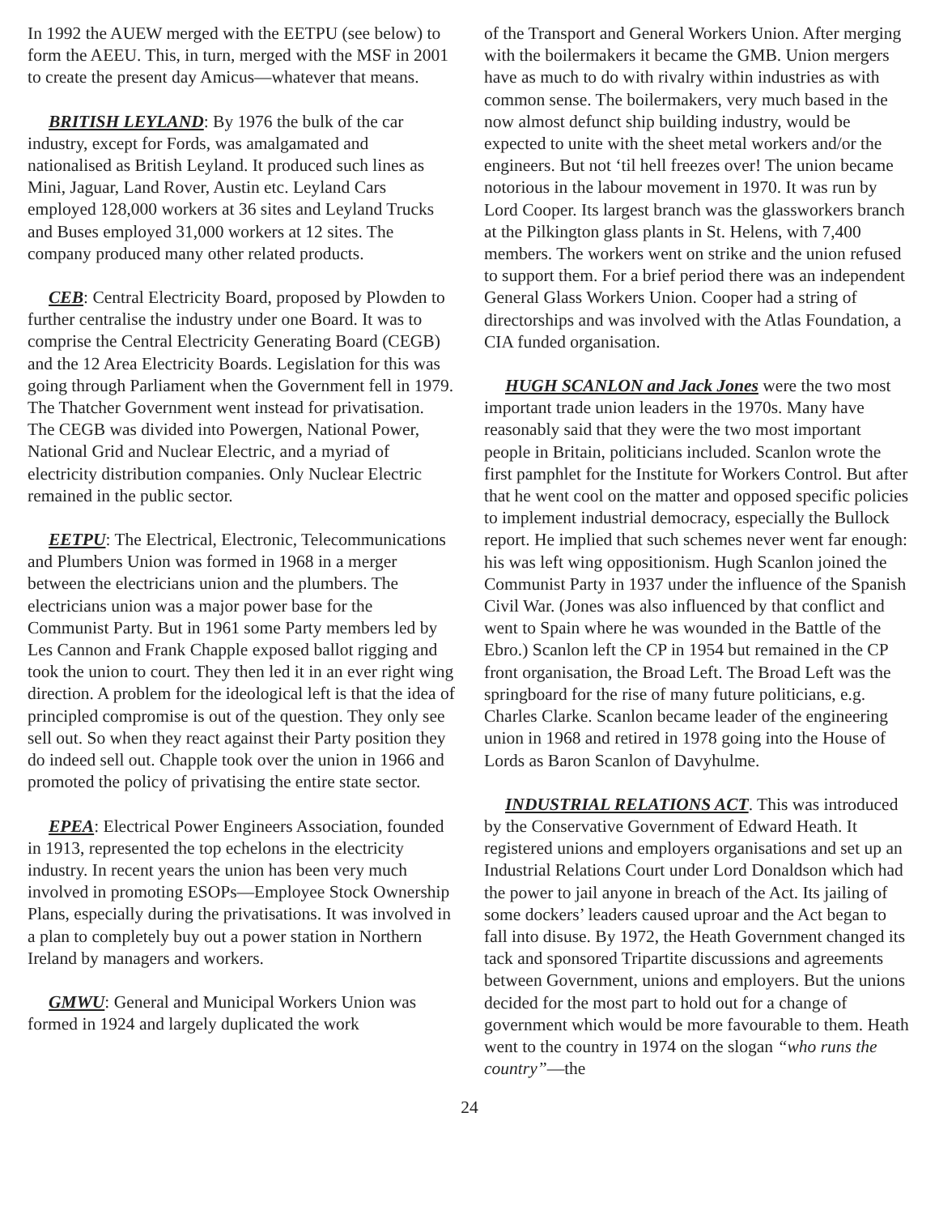In 1992 the AUEW merged with the EETPU (see below) to form the AEEU. This, in turn, merged with the MSF in 2001 to create the present day Amicus—whatever that means.
BRITISH LEYLAND: By 1976 the bulk of the car industry, except for Fords, was amalgamated and nationalised as British Leyland. It produced such lines as Mini, Jaguar, Land Rover, Austin etc. Leyland Cars employed 128,000 workers at 36 sites and Leyland Trucks and Buses employed 31,000 workers at 12 sites. The company produced many other related products.
CEB: Central Electricity Board, proposed by Plowden to further centralise the industry under one Board. It was to comprise the Central Electricity Generating Board (CEGB) and the 12 Area Electricity Boards. Legislation for this was going through Parliament when the Government fell in 1979. The Thatcher Government went instead for privatisation. The CEGB was divided into Powergen, National Power, National Grid and Nuclear Electric, and a myriad of electricity distribution companies. Only Nuclear Electric remained in the public sector.
EETPU: The Electrical, Electronic, Telecommunications and Plumbers Union was formed in 1968 in a merger between the electricians union and the plumbers. The electricians union was a major power base for the Communist Party. But in 1961 some Party members led by Les Cannon and Frank Chapple exposed ballot rigging and took the union to court. They then led it in an ever right wing direction. A problem for the ideological left is that the idea of principled compromise is out of the question. They only see sell out. So when they react against their Party position they do indeed sell out. Chapple took over the union in 1966 and promoted the policy of privatising the entire state sector.
EPEA: Electrical Power Engineers Association, founded in 1913, represented the top echelons in the electricity industry. In recent years the union has been very much involved in promoting ESOPs—Employee Stock Ownership Plans, especially during the privatisations. It was involved in a plan to completely buy out a power station in Northern Ireland by managers and workers.
GMWU: General and Municipal Workers Union was formed in 1924 and largely duplicated the work
of the Transport and General Workers Union. After merging with the boilermakers it became the GMB. Union mergers have as much to do with rivalry within industries as with common sense. The boilermakers, very much based in the now almost defunct ship building industry, would be expected to unite with the sheet metal workers and/or the engineers. But not ‘til hell freezes over! The union became notorious in the labour movement in 1970. It was run by Lord Cooper. Its largest branch was the glassworkers branch at the Pilkington glass plants in St. Helens, with 7,400 members. The workers went on strike and the union refused to support them. For a brief period there was an independent General Glass Workers Union. Cooper had a string of directorships and was involved with the Atlas Foundation, a CIA funded organisation.
HUGH SCANLON and Jack Jones were the two most important trade union leaders in the 1970s. Many have reasonably said that they were the two most important people in Britain, politicians included. Scanlon wrote the first pamphlet for the Institute for Workers Control. But after that he went cool on the matter and opposed specific policies to implement industrial democracy, especially the Bullock report. He implied that such schemes never went far enough: his was left wing oppositionism. Hugh Scanlon joined the Communist Party in 1937 under the influence of the Spanish Civil War. (Jones was also influenced by that conflict and went to Spain where he was wounded in the Battle of the Ebro.) Scanlon left the CP in 1954 but remained in the CP front organisation, the Broad Left. The Broad Left was the springboard for the rise of many future politicians, e.g. Charles Clarke. Scanlon became leader of the engineering union in 1968 and retired in 1978 going into the House of Lords as Baron Scanlon of Davyhulme.
INDUSTRIAL RELATIONS ACT. This was introduced by the Conservative Government of Edward Heath. It registered unions and employers organisations and set up an Industrial Relations Court under Lord Donaldson which had the power to jail anyone in breach of the Act. Its jailing of some dockers’ leaders caused uproar and the Act began to fall into disuse. By 1972, the Heath Government changed its tack and sponsored Tripartite discussions and agreements between Government, unions and employers. But the unions decided for the most part to hold out for a change of government which would be more favourable to them. Heath went to the country in 1974 on the slogan “who runs the country”—the
24